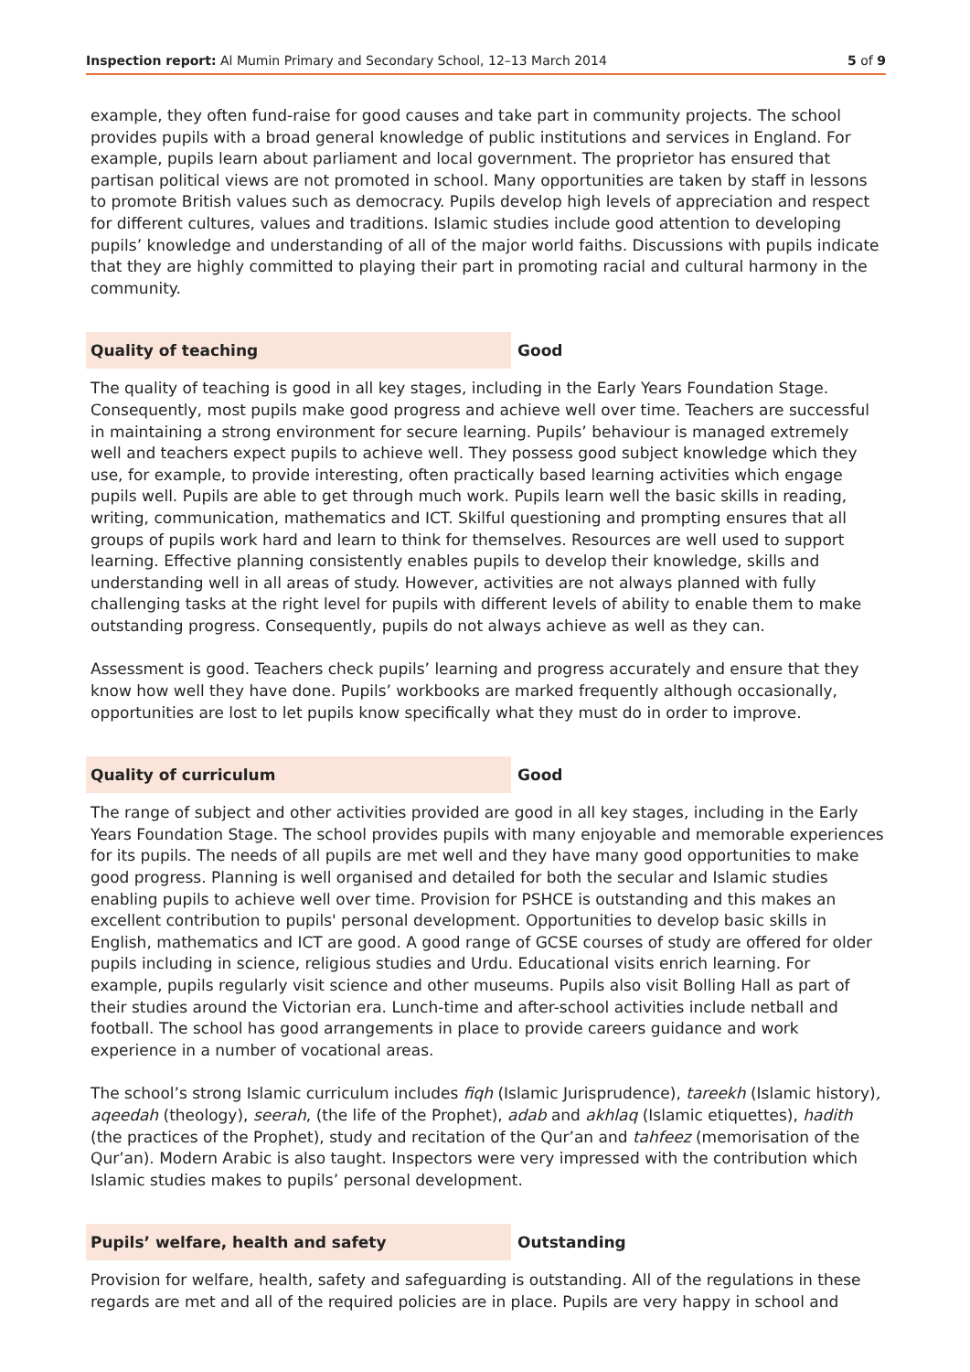Inspection report: Al Mumin Primary and Secondary School, 12–13 March 2014 5 of 9
example, they often fund-raise for good causes and take part in community projects. The school provides pupils with a broad general knowledge of public institutions and services in England. For example, pupils learn about parliament and local government. The proprietor has ensured that partisan political views are not promoted in school. Many opportunities are taken by staff in lessons to promote British values such as democracy. Pupils develop high levels of appreciation and respect for different cultures, values and traditions. Islamic studies include good attention to developing pupils’ knowledge and understanding of all of the major world faiths. Discussions with pupils indicate that they are highly committed to playing their part in promoting racial and cultural harmony in the community.
Quality of teaching Good
The quality of teaching is good in all key stages, including in the Early Years Foundation Stage. Consequently, most pupils make good progress and achieve well over time. Teachers are successful in maintaining a strong environment for secure learning. Pupils’ behaviour is managed extremely well and teachers expect pupils to achieve well. They possess good subject knowledge which they use, for example, to provide interesting, often practically based learning activities which engage pupils well. Pupils are able to get through much work. Pupils learn well the basic skills in reading, writing, communication, mathematics and ICT. Skilful questioning and prompting ensures that all groups of pupils work hard and learn to think for themselves. Resources are well used to support learning. Effective planning consistently enables pupils to develop their knowledge, skills and understanding well in all areas of study. However, activities are not always planned with fully challenging tasks at the right level for pupils with different levels of ability to enable them to make outstanding progress. Consequently, pupils do not always achieve as well as they can.
Assessment is good. Teachers check pupils’ learning and progress accurately and ensure that they know how well they have done. Pupils’ workbooks are marked frequently although occasionally, opportunities are lost to let pupils know specifically what they must do in order to improve.
Quality of curriculum Good
The range of subject and other activities provided are good in all key stages, including in the Early Years Foundation Stage. The school provides pupils with many enjoyable and memorable experiences for its pupils. The needs of all pupils are met well and they have many good opportunities to make good progress. Planning is well organised and detailed for both the secular and Islamic studies enabling pupils to achieve well over time. Provision for PSHCE is outstanding and this makes an excellent contribution to pupils' personal development. Opportunities to develop basic skills in English, mathematics and ICT are good. A good range of GCSE courses of study are offered for older pupils including in science, religious studies and Urdu. Educational visits enrich learning. For example, pupils regularly visit science and other museums. Pupils also visit Bolling Hall as part of their studies around the Victorian era. Lunch-time and after-school activities include netball and football. The school has good arrangements in place to provide careers guidance and work experience in a number of vocational areas.
The school’s strong Islamic curriculum includes fiqh (Islamic Jurisprudence), tareekh (Islamic history), aqeedah (theology), seerah, (the life of the Prophet), adab and akhlaq (Islamic etiquettes), hadith (the practices of the Prophet), study and recitation of the Qur’an and tahfeez (memorisation of the Qur’an). Modern Arabic is also taught. Inspectors were very impressed with the contribution which Islamic studies makes to pupils’ personal development.
Pupils’ welfare, health and safety Outstanding
Provision for welfare, health, safety and safeguarding is outstanding. All of the regulations in these regards are met and all of the required policies are in place. Pupils are very happy in school and